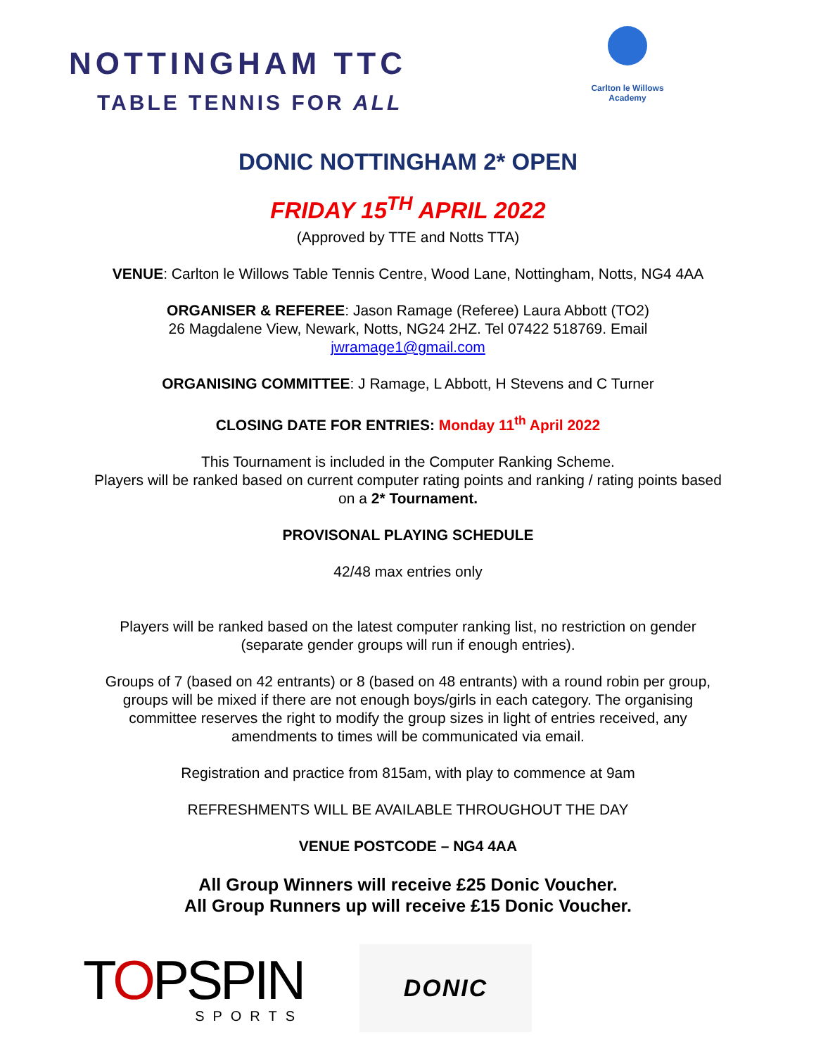NOTTINGHAM TTC
TABLE TENNIS FOR ALL
Carlton le Willows
Academy
DONIC NOTTINGHAM 2* OPEN
FRIDAY 15<sup>TH</sup> APRIL 2022
(Approved by TTE and Notts TTA)
VENUE: Carlton le Willows Table Tennis Centre, Wood Lane, Nottingham, Notts, NG4 4AA
ORGANISER & REFEREE: Jason Ramage (Referee) Laura Abbott (TO2)
26 Magdalene View, Newark, Notts, NG24 2HZ. Tel 07422 518769. Email
jwramage1@gmail.com
ORGANISING COMMITTEE: J Ramage, L Abbott, H Stevens and C Turner
CLOSING DATE FOR ENTRIES: Monday 11<sup>th</sup> April 2022
This Tournament is included in the Computer Ranking Scheme.
Players will be ranked based on current computer rating points and ranking / rating points based
on a 2* Tournament.
PROVISONAL PLAYING SCHEDULE
42/48 max entries only
Players will be ranked based on the latest computer ranking list, no restriction on gender
(separate gender groups will run if enough entries).
Groups of 7 (based on 42 entrants) or 8 (based on 48 entrants) with a round robin per group,
groups will be mixed if there are not enough boys/girls in each category. The organising
committee reserves the right to modify the group sizes in light of entries received, any
amendments to times will be communicated via email.
Registration and practice from 815am, with play to commence at 9am
REFRESHMENTS WILL BE AVAILABLE THROUGHOUT THE DAY
VENUE POSTCODE – NG4 4AA
All Group Winners will receive £25 Donic Voucher.
All Group Runners up will receive £15 Donic Voucher.
TOPSPIN
SPORTS
DONIC